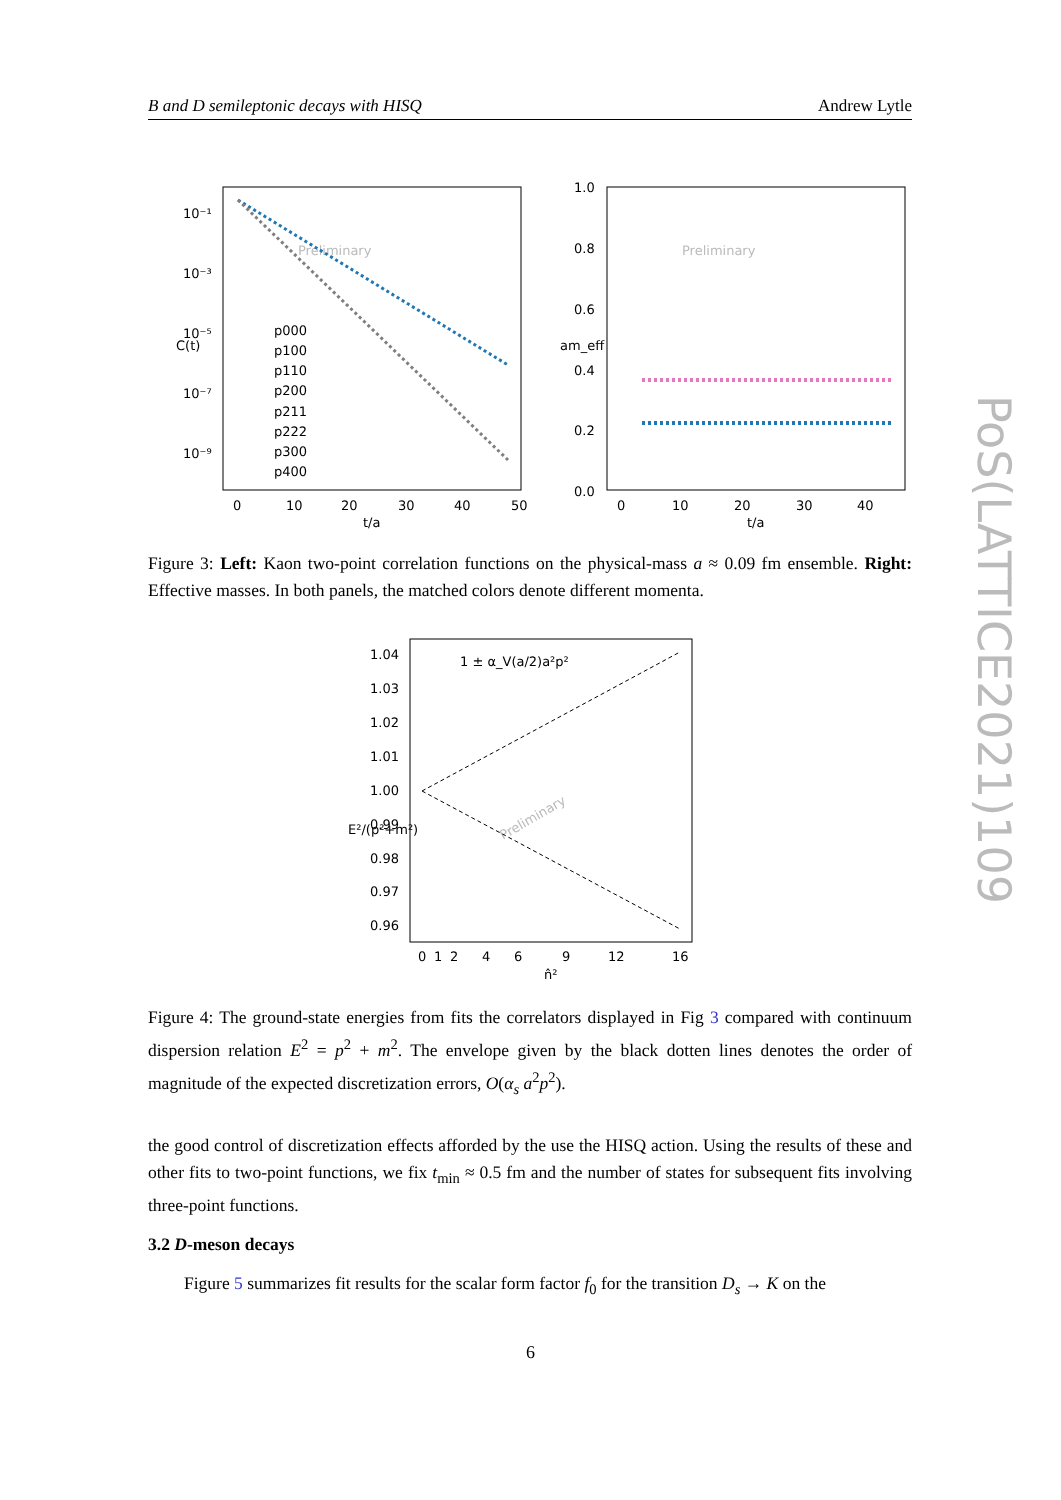B and D semileptonic decays with HISQ Andrew Lytle
Preliminary
10⁻¹
10⁻³
10⁻⁵
10⁻⁷
10⁻⁹
0
10
20
30
40
50
t/a
C(t)
p000
p100
p110
p200
p211
p222
p300
p400
Preliminary
1.0
0.8
0.6
0.4
0.2
0.0
0
10
20
30
40
t/a
am_eff
Figure 3: Left: Kaon two-point correlation functions on the physical-mass a ≈ 0.09 fm ensemble. Right: Effective masses. In both panels, the matched colors denote different momenta.
1 ± α_V(a/2)a²p²
1.04
1.03
1.02
1.01
1.00
0.99
0.98
0.97
0.96
0
1
2
4
6
9
12
16
n̂²
E²/(p²+m²)
Preliminary
Figure 4: The ground-state energies from fits the correlators displayed in Fig 3 compared with continuum dispersion relation E<sup>2</sup> = p<sup>2</sup> + m<sup>2</sup>. The envelope given by the black dotten lines denotes the order of magnitude of the expected discretization errors, O(α<sub>s</sub> a<sup>2</sup>p<sup>2</sup>).
the good control of discretization effects afforded by the use the HISQ action. Using the results of these and other fits to two-point functions, we fix t<sub>min</sub> ≈ 0.5 fm and the number of states for subsequent fits involving three-point functions.
3.2 D-meson decays
Figure 5 summarizes fit results for the scalar form factor f<sub>0</sub> for the transition D<sub>s</sub> → K on the
PoS(LATTICE2021)109
6